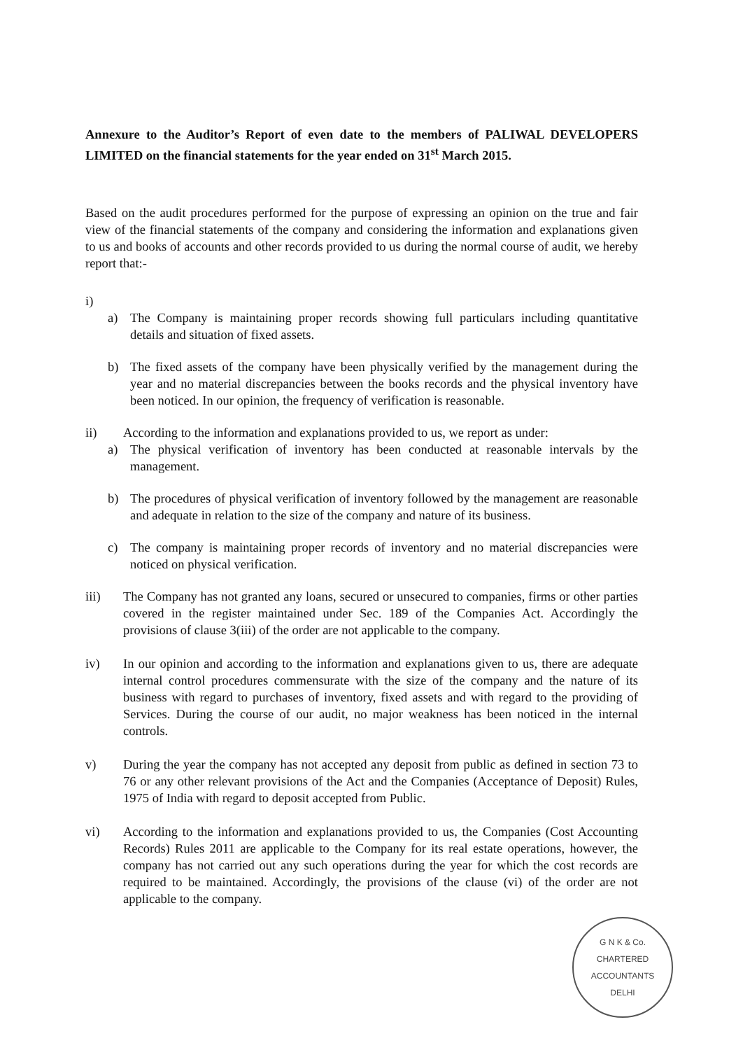Annexure to the Auditor’s Report of even date to the members of PALIWAL DEVELOPERS LIMITED on the financial statements for the year ended on 31<sup>st</sup> March 2015.
Based on the audit procedures performed for the purpose of expressing an opinion on the true and fair view of the financial statements of the company and considering the information and explanations given to us and books of accounts and other records provided to us during the normal course of audit, we hereby report that:-
i)
a) The Company is maintaining proper records showing full particulars including quantitative details and situation of fixed assets.
b) The fixed assets of the company have been physically verified by the management during the year and no material discrepancies between the books records and the physical inventory have been noticed. In our opinion, the frequency of verification is reasonable.
ii) According to the information and explanations provided to us, we report as under:
a) The physical verification of inventory has been conducted at reasonable intervals by the management.
b) The procedures of physical verification of inventory followed by the management are reasonable and adequate in relation to the size of the company and nature of its business.
c) The company is maintaining proper records of inventory and no material discrepancies were noticed on physical verification.
iii) The Company has not granted any loans, secured or unsecured to companies, firms or other parties covered in the register maintained under Sec. 189 of the Companies Act. Accordingly the provisions of clause 3(iii) of the order are not applicable to the company.
iv) In our opinion and according to the information and explanations given to us, there are adequate internal control procedures commensurate with the size of the company and the nature of its business with regard to purchases of inventory, fixed assets and with regard to the providing of Services. During the course of our audit, no major weakness has been noticed in the internal controls.
v) During the year the company has not accepted any deposit from public as defined in section 73 to 76 or any other relevant provisions of the Act and the Companies (Acceptance of Deposit) Rules, 1975 of India with regard to deposit accepted from Public.
vi) According to the information and explanations provided to us, the Companies (Cost Accounting Records) Rules 2011 are applicable to the Company for its real estate operations, however, the company has not carried out any such operations during the year for which the cost records are required to be maintained. Accordingly, the provisions of the clause (vi) of the order are not applicable to the company.
G N K & Co.
CHARTERED
ACCOUNTANTS
DELHI